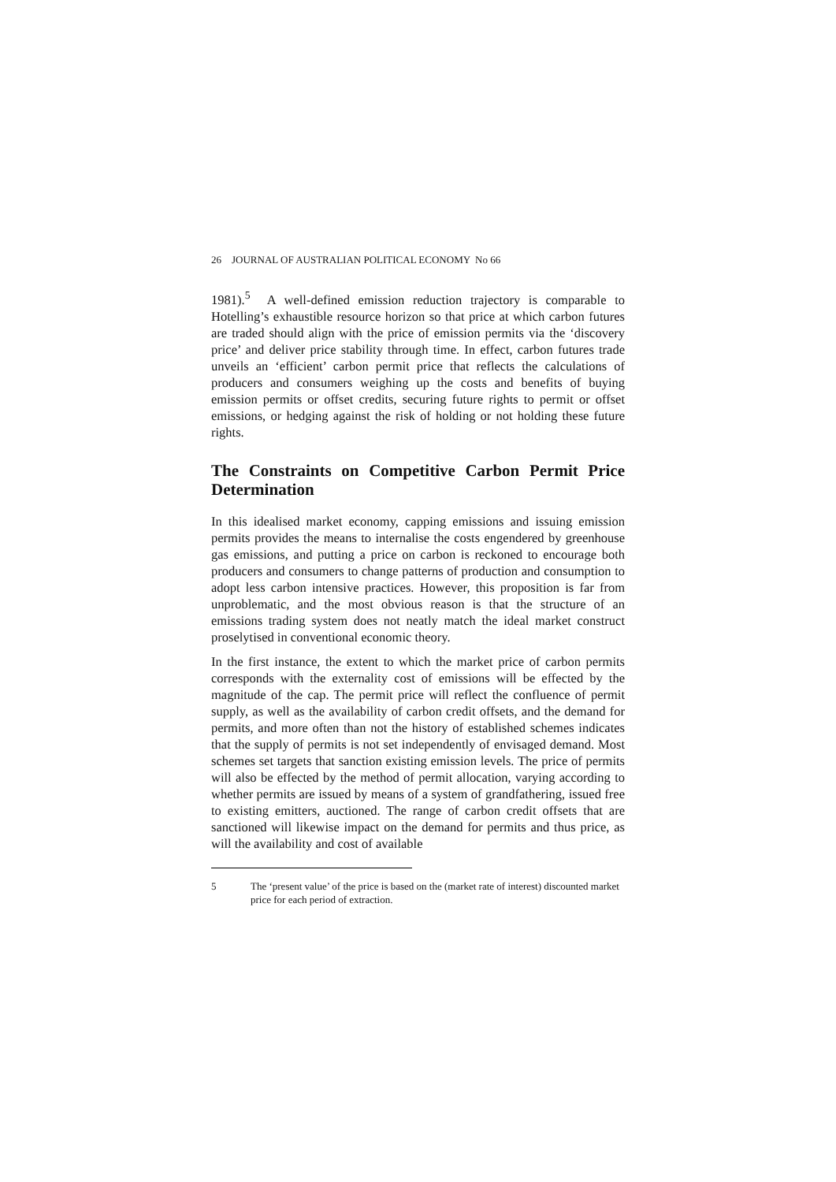26 JOURNAL OF AUSTRALIAN POLITICAL ECONOMY No 66
1981).<sup>5</sup> A well-defined emission reduction trajectory is comparable to Hotelling’s exhaustible resource horizon so that price at which carbon futures are traded should align with the price of emission permits via the ‘discovery price’ and deliver price stability through time. In effect, carbon futures trade unveils an ‘efficient’ carbon permit price that reflects the calculations of producers and consumers weighing up the costs and benefits of buying emission permits or offset credits, securing future rights to permit or offset emissions, or hedging against the risk of holding or not holding these future rights.
The Constraints on Competitive Carbon Permit Price Determination
In this idealised market economy, capping emissions and issuing emission permits provides the means to internalise the costs engendered by greenhouse gas emissions, and putting a price on carbon is reckoned to encourage both producers and consumers to change patterns of production and consumption to adopt less carbon intensive practices. However, this proposition is far from unproblematic, and the most obvious reason is that the structure of an emissions trading system does not neatly match the ideal market construct proselytised in conventional economic theory.
In the first instance, the extent to which the market price of carbon permits corresponds with the externality cost of emissions will be effected by the magnitude of the cap. The permit price will reflect the confluence of permit supply, as well as the availability of carbon credit offsets, and the demand for permits, and more often than not the history of established schemes indicates that the supply of permits is not set independently of envisaged demand. Most schemes set targets that sanction existing emission levels. The price of permits will also be effected by the method of permit allocation, varying according to whether permits are issued by means of a system of grandfathering, issued free to existing emitters, auctioned. The range of carbon credit offsets that are sanctioned will likewise impact on the demand for permits and thus price, as will the availability and cost of available
5 The ‘present value’ of the price is based on the (market rate of interest) discounted market price for each period of extraction.